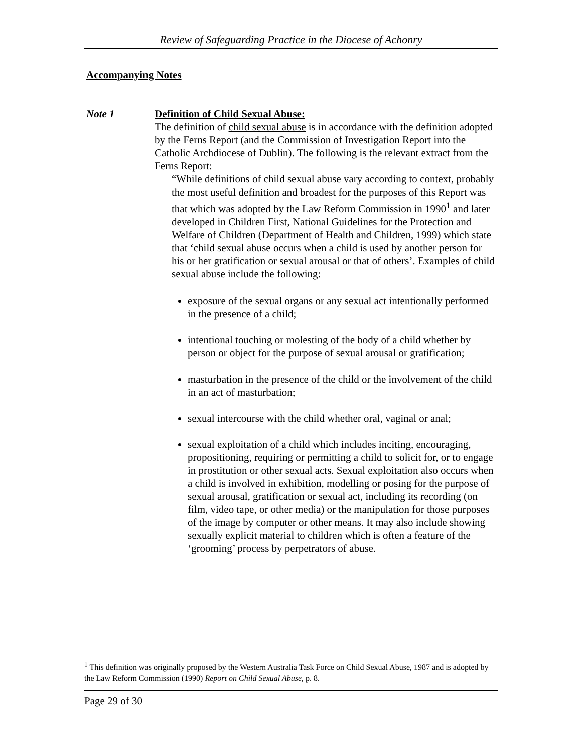Review of Safeguarding Practice in the Diocese of Achonry
Accompanying Notes
Note 1 Definition of Child Sexual Abuse:
The definition of child sexual abuse is in accordance with the definition adopted by the Ferns Report (and the Commission of Investigation Report into the Catholic Archdiocese of Dublin). The following is the relevant extract from the Ferns Report:
“While definitions of child sexual abuse vary according to context, probably the most useful definition and broadest for the purposes of this Report was that which was adopted by the Law Reform Commission in 1990<sup>1</sup> and later developed in Children First, National Guidelines for the Protection and Welfare of Children (Department of Health and Children, 1999) which state that ‘child sexual abuse occurs when a child is used by another person for his or her gratification or sexual arousal or that of others’. Examples of child sexual abuse include the following:
exposure of the sexual organs or any sexual act intentionally performed in the presence of a child;
intentional touching or molesting of the body of a child whether by person or object for the purpose of sexual arousal or gratification;
masturbation in the presence of the child or the involvement of the child in an act of masturbation;
sexual intercourse with the child whether oral, vaginal or anal;
sexual exploitation of a child which includes inciting, encouraging, propositioning, requiring or permitting a child to solicit for, or to engage in prostitution or other sexual acts. Sexual exploitation also occurs when a child is involved in exhibition, modelling or posing for the purpose of sexual arousal, gratification or sexual act, including its recording (on film, video tape, or other media) or the manipulation for those purposes of the image by computer or other means. It may also include showing sexually explicit material to children which is often a feature of the ‘grooming’ process by perpetrators of abuse.
<sup>1</sup> This definition was originally proposed by the Western Australia Task Force on Child Sexual Abuse, 1987 and is adopted by the Law Reform Commission (1990) Report on Child Sexual Abuse, p. 8.
Page 29 of 30